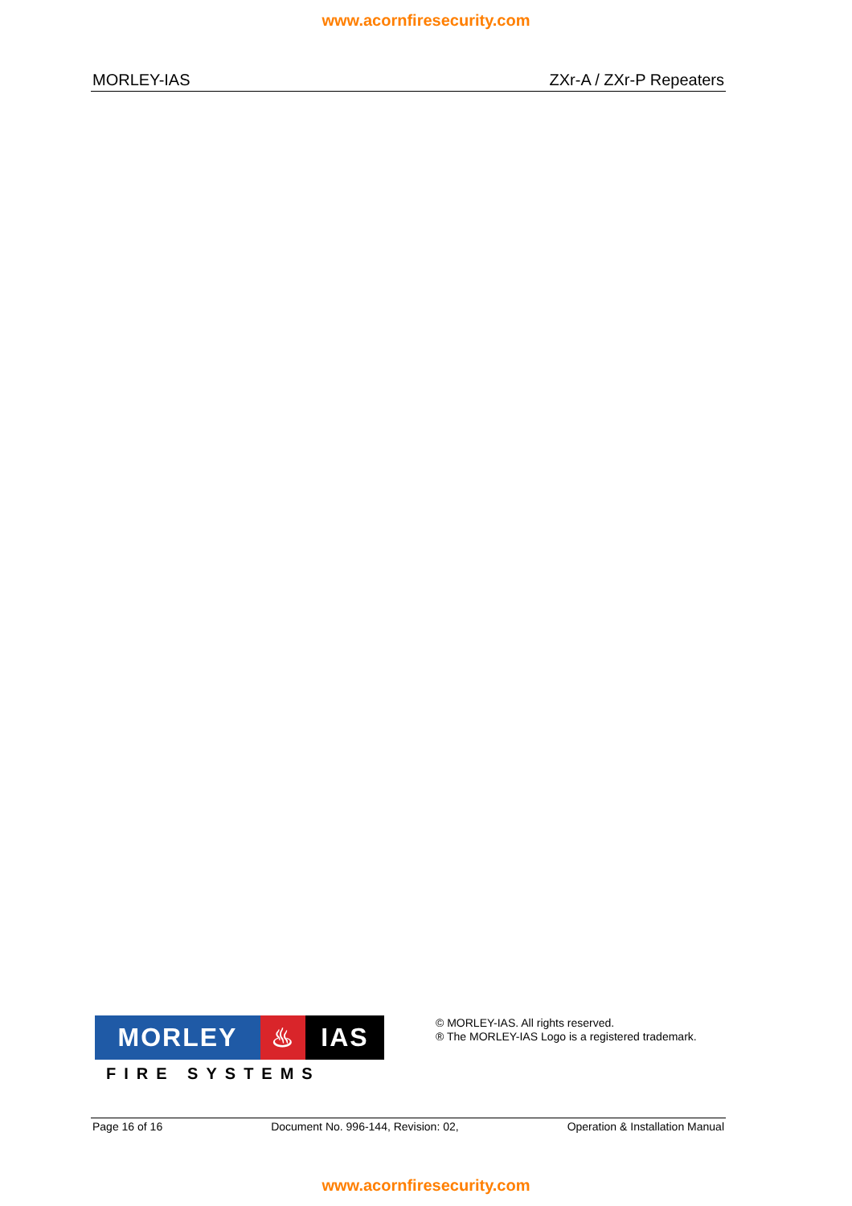www.acornfiresecurity.com
MORLEY-IAS ZXr-A / ZXr-P Repeaters
MORLEY ♨ IAS
FIRE SYSTEMS
© MORLEY-IAS. All rights reserved.
® The MORLEY-IAS Logo is a registered trademark.
Page 16 of 16 Document No. 996-144, Revision: 02, Operation & Installation Manual
www.acornfiresecurity.com